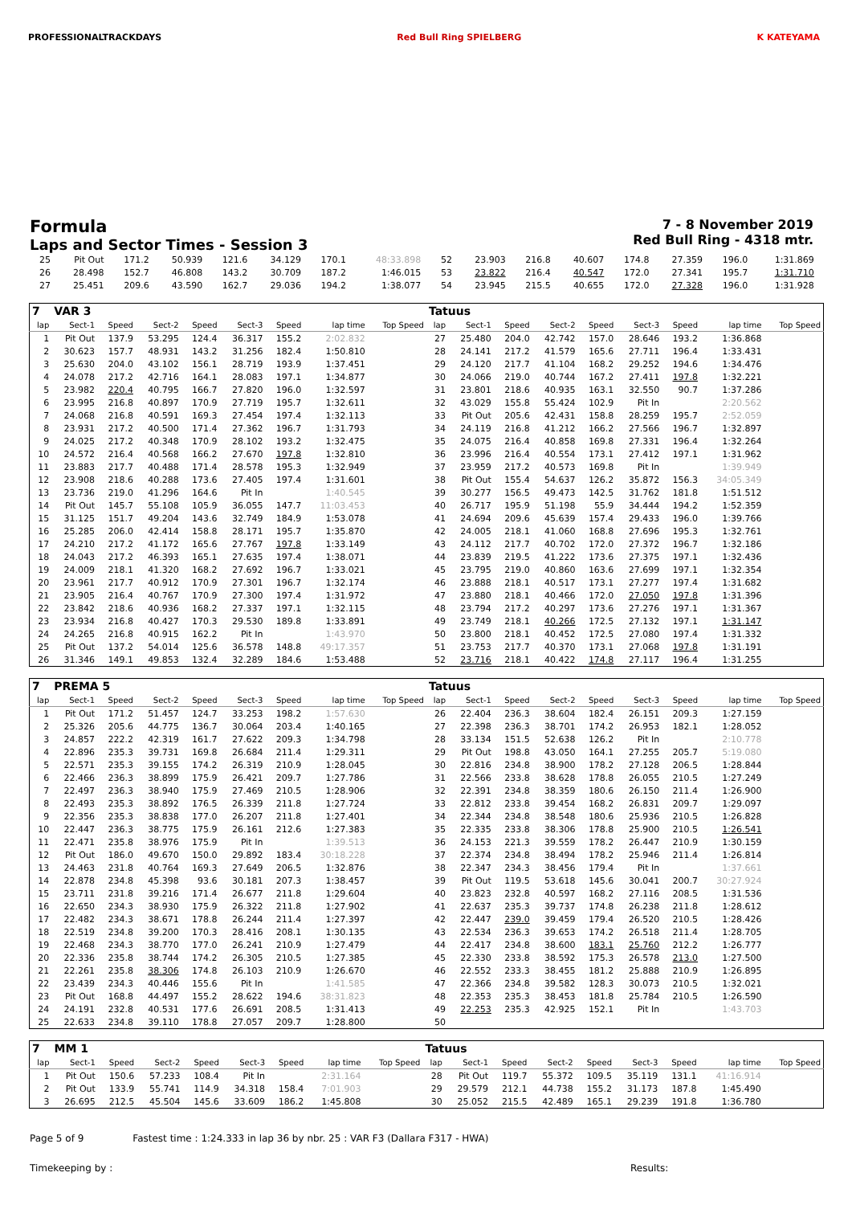PROFESSIONALTRACKDAYS Red Bull Ring SPIELBERG K KATEYAMA
Formula
Laps and Sector Times - Session 3
7 - 8 November 2019
Red Bull Ring - 4318 mtr.
| 25 | Pit Out | 171.2 | 50.939 | 121.6 | 34.129 | 170.1 | 48:33.898 | | 52 | 23.903 | 216.8 | 40.607 | 174.8 | 27.359 | 196.0 | 1:31.869 | |
| 26 | 28.498 | 152.7 | 46.808 | 143.2 | 30.709 | 187.2 | 1:46.015 | | 53 | 23.822 | 216.4 | 40.547 | 172.0 | 27.341 | 195.7 | 1:31.710 | |
| 27 | 25.451 | 209.6 | 43.590 | 162.7 | 29.036 | 194.2 | 1:38.077 | | 54 | 23.945 | 215.5 | 40.655 | 172.0 | 27.328 | 196.0 | 1:31.928 | |
| 7 | VAR 3 | | | | | | | | Tatuus | | | | | | | | |
| lap | Sect-1 | Speed | Sect-2 | Speed | Sect-3 | Speed | lap time | Top Speed | lap | Sect-1 | Speed | Sect-2 | Speed | Sect-3 | Speed | lap time | Top Speed |
| 1 | Pit Out | 137.9 | 53.295 | 124.4 | 36.317 | 155.2 | 2:02.832 | | 27 | 25.480 | 204.0 | 42.742 | 157.0 | 28.646 | 193.2 | 1:36.868 | |
| 2 | 30.623 | 157.7 | 48.931 | 143.2 | 31.256 | 182.4 | 1:50.810 | | 28 | 24.141 | 217.2 | 41.579 | 165.6 | 27.711 | 196.4 | 1:33.431 | |
| 3 | 25.630 | 204.0 | 43.102 | 156.1 | 28.719 | 193.9 | 1:37.451 | | 29 | 24.120 | 217.7 | 41.104 | 168.2 | 29.252 | 194.6 | 1:34.476 | |
| 4 | 24.078 | 217.2 | 42.716 | 164.1 | 28.083 | 197.1 | 1:34.877 | | 30 | 24.066 | 219.0 | 40.744 | 167.2 | 27.411 | 197.8 | 1:32.221 | |
| 5 | 23.982 | 220.4 | 40.795 | 166.7 | 27.820 | 196.0 | 1:32.597 | | 31 | 23.801 | 218.6 | 40.935 | 163.1 | 32.550 | 90.7 | 1:37.286 | |
| 6 | 23.995 | 216.8 | 40.897 | 170.9 | 27.719 | 195.7 | 1:32.611 | | 32 | 43.029 | 155.8 | 55.424 | 102.9 | Pit In | | 2:20.562 | |
| 7 | 24.068 | 216.8 | 40.591 | 169.3 | 27.454 | 197.4 | 1:32.113 | | 33 | Pit Out | 205.6 | 42.431 | 158.8 | 28.259 | 195.7 | 2:52.059 | |
| 8 | 23.931 | 217.2 | 40.500 | 171.4 | 27.362 | 196.7 | 1:31.793 | | 34 | 24.119 | 216.8 | 41.212 | 166.2 | 27.566 | 196.7 | 1:32.897 | |
| 9 | 24.025 | 217.2 | 40.348 | 170.9 | 28.102 | 193.2 | 1:32.475 | | 35 | 24.075 | 216.4 | 40.858 | 169.8 | 27.331 | 196.4 | 1:32.264 | |
| 10 | 24.572 | 216.4 | 40.568 | 166.2 | 27.670 | 197.8 | 1:32.810 | | 36 | 23.996 | 216.4 | 40.554 | 173.1 | 27.412 | 197.1 | 1:31.962 | |
| 11 | 23.883 | 217.7 | 40.488 | 171.4 | 28.578 | 195.3 | 1:32.949 | | 37 | 23.959 | 217.2 | 40.573 | 169.8 | Pit In | | 1:39.949 | |
| 12 | 23.908 | 218.6 | 40.288 | 173.6 | 27.405 | 197.4 | 1:31.601 | | 38 | Pit Out | 155.4 | 54.637 | 126.2 | 35.872 | 156.3 | 34:05.349 | |
| 13 | 23.736 | 219.0 | 41.296 | 164.6 | Pit In | | 1:40.545 | | 39 | 30.277 | 156.5 | 49.473 | 142.5 | 31.762 | 181.8 | 1:51.512 | |
| 14 | Pit Out | 145.7 | 55.108 | 105.9 | 36.055 | 147.7 | 11:03.453 | | 40 | 26.717 | 195.9 | 51.198 | 55.9 | 34.444 | 194.2 | 1:52.359 | |
| 15 | 31.125 | 151.7 | 49.204 | 143.6 | 32.749 | 184.9 | 1:53.078 | | 41 | 24.694 | 209.6 | 45.639 | 157.4 | 29.433 | 196.0 | 1:39.766 | |
| 16 | 25.285 | 206.0 | 42.414 | 158.8 | 28.171 | 195.7 | 1:35.870 | | 42 | 24.005 | 218.1 | 41.060 | 168.8 | 27.696 | 195.3 | 1:32.761 | |
| 17 | 24.210 | 217.2 | 41.172 | 165.6 | 27.767 | 197.8 | 1:33.149 | | 43 | 24.112 | 217.7 | 40.702 | 172.0 | 27.372 | 196.7 | 1:32.186 | |
| 18 | 24.043 | 217.2 | 46.393 | 165.1 | 27.635 | 197.4 | 1:38.071 | | 44 | 23.839 | 219.5 | 41.222 | 173.6 | 27.375 | 197.1 | 1:32.436 | |
| 19 | 24.009 | 218.1 | 41.320 | 168.2 | 27.692 | 196.7 | 1:33.021 | | 45 | 23.795 | 219.0 | 40.860 | 163.6 | 27.699 | 197.1 | 1:32.354 | |
| 20 | 23.961 | 217.7 | 40.912 | 170.9 | 27.301 | 196.7 | 1:32.174 | | 46 | 23.888 | 218.1 | 40.517 | 173.1 | 27.277 | 197.4 | 1:31.682 | |
| 21 | 23.905 | 216.4 | 40.767 | 170.9 | 27.300 | 197.4 | 1:31.972 | | 47 | 23.880 | 218.1 | 40.466 | 172.0 | 27.050 | 197.8 | 1:31.396 | |
| 22 | 23.842 | 218.6 | 40.936 | 168.2 | 27.337 | 197.1 | 1:32.115 | | 48 | 23.794 | 217.2 | 40.297 | 173.6 | 27.276 | 197.1 | 1:31.367 | |
| 23 | 23.934 | 216.8 | 40.427 | 170.3 | 29.530 | 189.8 | 1:33.891 | | 49 | 23.749 | 218.1 | 40.266 | 172.5 | 27.132 | 197.1 | 1:31.147 | |
| 24 | 24.265 | 216.8 | 40.915 | 162.2 | Pit In | | 1:43.970 | | 50 | 23.800 | 218.1 | 40.452 | 172.5 | 27.080 | 197.4 | 1:31.332 | |
| 25 | Pit Out | 137.2 | 54.014 | 125.6 | 36.578 | 148.8 | 49:17.357 | | 51 | 23.753 | 217.7 | 40.370 | 173.1 | 27.068 | 197.8 | 1:31.191 | |
| 26 | 31.346 | 149.1 | 49.853 | 132.4 | 32.289 | 184.6 | 1:53.488 | | 52 | 23.716 | 218.1 | 40.422 | 174.8 | 27.117 | 196.4 | 1:31.255 | |
| 7 | PREMA 5 | | | | | | | | Tatuus | | | | | | | | |
| lap | Sect-1 | Speed | Sect-2 | Speed | Sect-3 | Speed | lap time | Top Speed | lap | Sect-1 | Speed | Sect-2 | Speed | Sect-3 | Speed | lap time | Top Speed |
| 1 | Pit Out | 171.2 | 51.457 | 124.7 | 33.253 | 198.2 | 1:57.630 | | 26 | 22.404 | 236.3 | 38.604 | 182.4 | 26.151 | 209.3 | 1:27.159 | |
| 2 | 25.326 | 205.6 | 44.775 | 136.7 | 30.064 | 203.4 | 1:40.165 | | 27 | 22.398 | 236.3 | 38.701 | 174.2 | 26.953 | 182.1 | 1:28.052 | |
| 3 | 24.857 | 222.2 | 42.319 | 161.7 | 27.622 | 209.3 | 1:34.798 | | 28 | 33.134 | 151.5 | 52.638 | 126.2 | Pit In | | 2:10.778 | |
| 4 | 22.896 | 235.3 | 39.731 | 169.8 | 26.684 | 211.4 | 1:29.311 | | 29 | Pit Out | 198.8 | 43.050 | 164.1 | 27.255 | 205.7 | 5:19.080 | |
| 5 | 22.571 | 235.3 | 39.155 | 174.2 | 26.319 | 210.9 | 1:28.045 | | 30 | 22.816 | 234.8 | 38.900 | 178.2 | 27.128 | 206.5 | 1:28.844 | |
| 6 | 22.466 | 236.3 | 38.899 | 175.9 | 26.421 | 209.7 | 1:27.786 | | 31 | 22.566 | 233.8 | 38.628 | 178.8 | 26.055 | 210.5 | 1:27.249 | |
| 7 | 22.497 | 236.3 | 38.940 | 175.9 | 27.469 | 210.5 | 1:28.906 | | 32 | 22.391 | 234.8 | 38.359 | 180.6 | 26.150 | 211.4 | 1:26.900 | |
| 8 | 22.493 | 235.3 | 38.892 | 176.5 | 26.339 | 211.8 | 1:27.724 | | 33 | 22.812 | 233.8 | 39.454 | 168.2 | 26.831 | 209.7 | 1:29.097 | |
| 9 | 22.356 | 235.3 | 38.838 | 177.0 | 26.207 | 211.8 | 1:27.401 | | 34 | 22.344 | 234.8 | 38.548 | 180.6 | 25.936 | 210.5 | 1:26.828 | |
| 10 | 22.447 | 236.3 | 38.775 | 175.9 | 26.161 | 212.6 | 1:27.383 | | 35 | 22.335 | 233.8 | 38.306 | 178.8 | 25.900 | 210.5 | 1:26.541 | |
| 11 | 22.471 | 235.8 | 38.976 | 175.9 | Pit In | | 1:39.513 | | 36 | 24.153 | 221.3 | 39.559 | 178.2 | 26.447 | 210.9 | 1:30.159 | |
| 12 | Pit Out | 186.0 | 49.670 | 150.0 | 29.892 | 183.4 | 30:18.228 | | 37 | 22.374 | 234.8 | 38.494 | 178.2 | 25.946 | 211.4 | 1:26.814 | |
| 13 | 24.463 | 231.8 | 40.764 | 169.3 | 27.649 | 206.5 | 1:32.876 | | 38 | 22.347 | 234.3 | 38.456 | 179.4 | Pit In | | 1:37.661 | |
| 14 | 22.878 | 234.8 | 45.398 | 93.6 | 30.181 | 207.3 | 1:38.457 | | 39 | Pit Out | 119.5 | 53.618 | 145.6 | 30.041 | 200.7 | 30:27.924 | |
| 15 | 23.711 | 231.8 | 39.216 | 171.4 | 26.677 | 211.8 | 1:29.604 | | 40 | 23.823 | 232.8 | 40.597 | 168.2 | 27.116 | 208.5 | 1:31.536 | |
| 16 | 22.650 | 234.3 | 38.930 | 175.9 | 26.322 | 211.8 | 1:27.902 | | 41 | 22.637 | 235.3 | 39.737 | 174.8 | 26.238 | 211.8 | 1:28.612 | |
| 17 | 22.482 | 234.3 | 38.671 | 178.8 | 26.244 | 211.4 | 1:27.397 | | 42 | 22.447 | 239.0 | 39.459 | 179.4 | 26.520 | 210.5 | 1:28.426 | |
| 18 | 22.519 | 234.8 | 39.200 | 170.3 | 28.416 | 208.1 | 1:30.135 | | 43 | 22.534 | 236.3 | 39.653 | 174.2 | 26.518 | 211.4 | 1:28.705 | |
| 19 | 22.468 | 234.3 | 38.770 | 177.0 | 26.241 | 210.9 | 1:27.479 | | 44 | 22.417 | 234.8 | 38.600 | 183.1 | 25.760 | 212.2 | 1:26.777 | |
| 20 | 22.336 | 235.8 | 38.744 | 174.2 | 26.305 | 210.5 | 1:27.385 | | 45 | 22.330 | 233.8 | 38.592 | 175.3 | 26.578 | 213.0 | 1:27.500 | |
| 21 | 22.261 | 235.8 | 38.306 | 174.8 | 26.103 | 210.9 | 1:26.670 | | 46 | 22.552 | 233.3 | 38.455 | 181.2 | 25.888 | 210.9 | 1:26.895 | |
| 22 | 23.439 | 234.3 | 40.446 | 155.6 | Pit In | | 1:41.585 | | 47 | 22.366 | 234.8 | 39.582 | 128.3 | 30.073 | 210.5 | 1:32.021 | |
| 23 | Pit Out | 168.8 | 44.497 | 155.2 | 28.622 | 194.6 | 38:31.823 | | 48 | 22.353 | 235.3 | 38.453 | 181.8 | 25.784 | 210.5 | 1:26.590 | |
| 24 | 24.191 | 232.8 | 40.531 | 177.6 | 26.691 | 208.5 | 1:31.413 | | 49 | 22.253 | 235.3 | 42.925 | 152.1 | Pit In | | 1:43.703 | |
| 25 | 22.633 | 234.8 | 39.110 | 178.8 | 27.057 | 209.7 | 1:28.800 | | 50 | | | | | | | | |
| 7 | MM 1 | | | | | | | | Tatuus | | | | | | | | |
| lap | Sect-1 | Speed | Sect-2 | Speed | Sect-3 | Speed | lap time | Top Speed | lap | Sect-1 | Speed | Sect-2 | Speed | Sect-3 | Speed | lap time | Top Speed |
| 1 | Pit Out | 150.6 | 57.233 | 108.4 | Pit In | | 2:31.164 | | 28 | Pit Out | 119.7 | 55.372 | 109.5 | 35.119 | 131.1 | 41:16.914 | |
| 2 | Pit Out | 133.9 | 55.741 | 114.9 | 34.318 | 158.4 | 7:01.903 | | 29 | 29.579 | 212.1 | 44.738 | 155.2 | 31.173 | 187.8 | 1:45.490 | |
| 3 | 26.695 | 212.5 | 45.504 | 145.6 | 33.609 | 186.2 | 1:45.808 | | 30 | 25.052 | 215.5 | 42.489 | 165.1 | 29.239 | 191.8 | 1:36.780 | |
Page 5 of 9 Fastest time : 1:24.333 in lap 36 by nbr. 25 : VAR F3 (Dallara F317 - HWA)
Timekeeping by : Results: